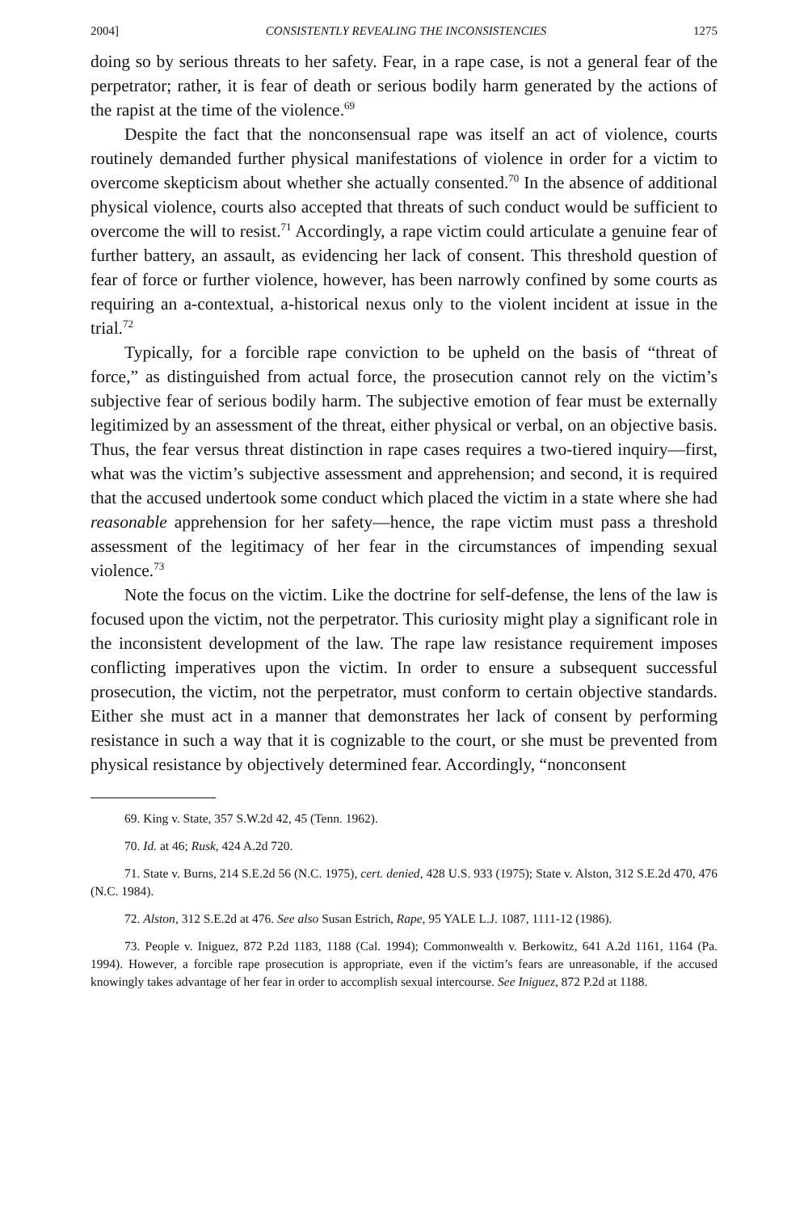2004] CONSISTENTLY REVEALING THE INCONSISTENCIES 1275
doing so by serious threats to her safety. Fear, in a rape case, is not a general fear of the perpetrator; rather, it is fear of death or serious bodily harm generated by the actions of the rapist at the time of the violence.<sup>69</sup>
Despite the fact that the nonconsensual rape was itself an act of violence, courts routinely demanded further physical manifestations of violence in order for a victim to overcome skepticism about whether she actually consented.<sup>70</sup> In the absence of additional physical violence, courts also accepted that threats of such conduct would be sufficient to overcome the will to resist.<sup>71</sup> Accordingly, a rape victim could articulate a genuine fear of further battery, an assault, as evidencing her lack of consent. This threshold question of fear of force or further violence, however, has been narrowly confined by some courts as requiring an a-contextual, a-historical nexus only to the violent incident at issue in the trial.<sup>72</sup>
Typically, for a forcible rape conviction to be upheld on the basis of “threat of force,” as distinguished from actual force, the prosecution cannot rely on the victim’s subjective fear of serious bodily harm. The subjective emotion of fear must be externally legitimized by an assessment of the threat, either physical or verbal, on an objective basis. Thus, the fear versus threat distinction in rape cases requires a two-tiered inquiry—first, what was the victim’s subjective assessment and apprehension; and second, it is required that the accused undertook some conduct which placed the victim in a state where she had reasonable apprehension for her safety—hence, the rape victim must pass a threshold assessment of the legitimacy of her fear in the circumstances of impending sexual violence.<sup>73</sup>
Note the focus on the victim. Like the doctrine for self-defense, the lens of the law is focused upon the victim, not the perpetrator. This curiosity might play a significant role in the inconsistent development of the law. The rape law resistance requirement imposes conflicting imperatives upon the victim. In order to ensure a subsequent successful prosecution, the victim, not the perpetrator, must conform to certain objective standards. Either she must act in a manner that demonstrates her lack of consent by performing resistance in such a way that it is cognizable to the court, or she must be prevented from physical resistance by objectively determined fear. Accordingly, “nonconsent
69. King v. State, 357 S.W.2d 42, 45 (Tenn. 1962).
70. Id. at 46; Rusk, 424 A.2d 720.
71. State v. Burns, 214 S.E.2d 56 (N.C. 1975), cert. denied, 428 U.S. 933 (1975); State v. Alston, 312 S.E.2d 470, 476 (N.C. 1984).
72. Alston, 312 S.E.2d at 476. See also Susan Estrich, Rape, 95 YALE L.J. 1087, 1111-12 (1986).
73. People v. Iniguez, 872 P.2d 1183, 1188 (Cal. 1994); Commonwealth v. Berkowitz, 641 A.2d 1161, 1164 (Pa. 1994). However, a forcible rape prosecution is appropriate, even if the victim’s fears are unreasonable, if the accused knowingly takes advantage of her fear in order to accomplish sexual intercourse. See Iniguez, 872 P.2d at 1188.